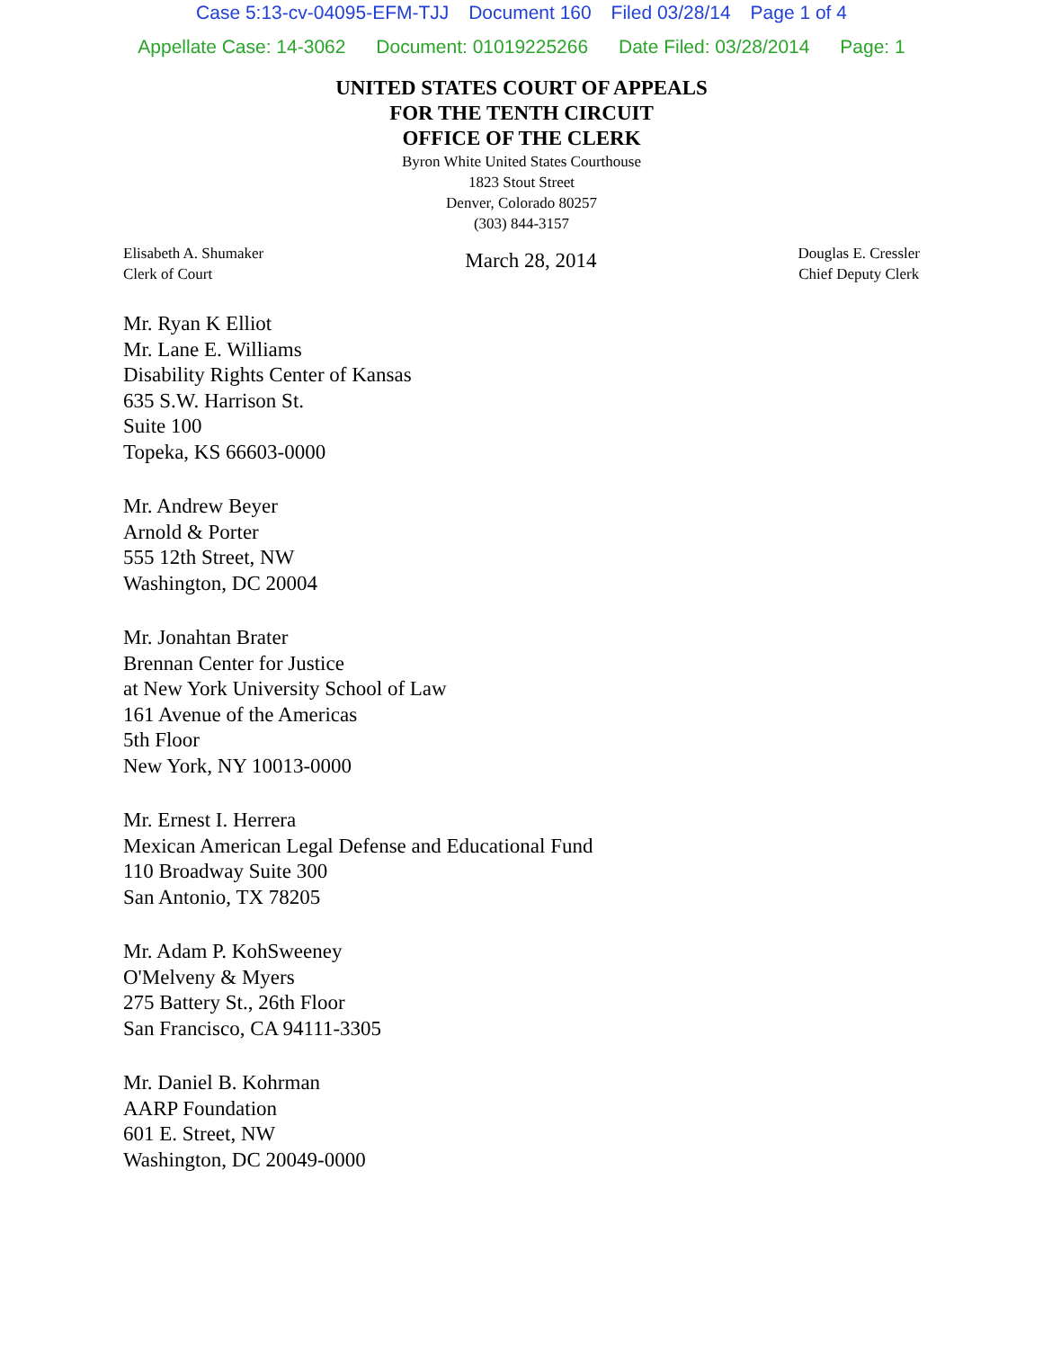Case 5:13-cv-04095-EFM-TJJ Document 160 Filed 03/28/14 Page 1 of 4
Appellate Case: 14-3062 Document: 01019225266 Date Filed: 03/28/2014 Page: 1
UNITED STATES COURT OF APPEALS
FOR THE TENTH CIRCUIT
OFFICE OF THE CLERK
Byron White United States Courthouse
1823 Stout Street
Denver, Colorado 80257
(303) 844-3157
Elisabeth A. Shumaker
Clerk of Court
March 28, 2014
Douglas E. Cressler
Chief Deputy Clerk
Mr. Ryan K Elliot
Mr. Lane E. Williams
Disability Rights Center of Kansas
635 S.W. Harrison St.
Suite 100
Topeka, KS 66603-0000
Mr. Andrew Beyer
Arnold & Porter
555 12th Street, NW
Washington, DC 20004
Mr. Jonahtan Brater
Brennan Center for Justice
at New York University School of Law
161 Avenue of the Americas
5th Floor
New York, NY 10013-0000
Mr. Ernest I. Herrera
Mexican American Legal Defense and Educational Fund
110 Broadway Suite 300
San Antonio, TX 78205
Mr. Adam P. KohSweeney
O'Melveny & Myers
275 Battery St., 26th Floor
San Francisco, CA 94111-3305
Mr. Daniel B. Kohrman
AARP Foundation
601 E. Street, NW
Washington, DC 20049-0000